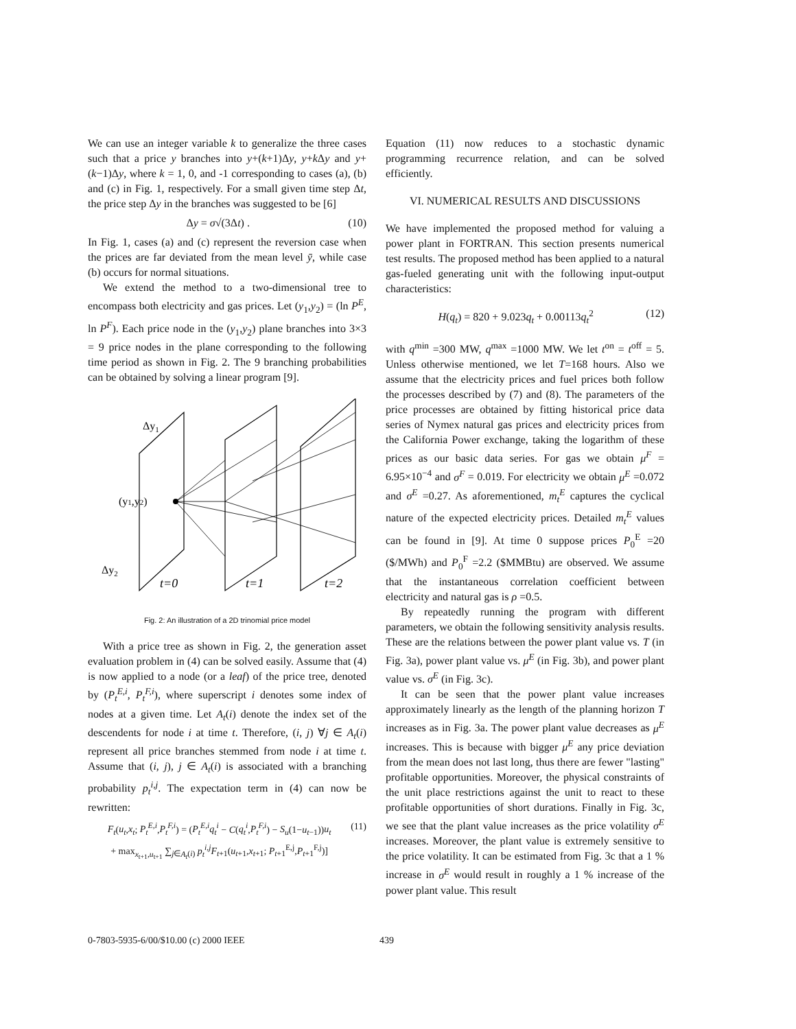We can use an integer variable k to generalize the three cases such that a price y branches into y+(k+1)Δy, y+k Δy and y+(k−1)Δy, where k = 1, 0, and -1 corresponding to cases (a), (b) and (c) in Fig. 1, respectively. For a small given time step Δt, the price step Δy in the branches was suggested to be [6]
Δy = σ√(3Δt) . (10)
In Fig. 1, cases (a) and (c) represent the reversion case when the prices are far deviated from the mean level ȳ, while case (b) occurs for normal situations.
We extend the method to a two-dimensional tree to encompass both electricity and gas prices. Let (y<sub>1</sub>,y<sub>2</sub>) = (ln P<sup>E</sup>, ln P<sup>F</sup>). Each price node in the (y<sub>1</sub>,y<sub>2</sub>) plane branches into 3×3 = 9 price nodes in the plane corresponding to the following time period as shown in Fig. 2. The 9 branching probabilities can be obtained by solving a linear program [9].
Δy1
(y1,y2)
Δy2
t=0
t=1
t=2
Fig. 2: An illustration of a 2D trinomial price model
With a price tree as shown in Fig. 2, the generation asset evaluation problem in (4) can be solved easily. Assume that (4) is now applied to a node (or a leaf) of the price tree, denoted by (P<sub>t</sub><sup>E,i</sup>, P<sub>t</sub><sup>F,i</sup>), where superscript i denotes some index of nodes at a given time. Let A<sub>t</sub>(i) denote the index set of the descendents for node i at time t. Therefore, (i, j) ∀j ∈ A<sub>t</sub>(i) represent all price branches stemmed from node i at time t. Assume that (i, j), j ∈ A<sub>t</sub>(i) is associated with a branching probability p<sub>t</sub><sup>i,j</sup>. The expectation term in (4) can now be rewritten:
F<sub>t</sub>(u<sub>t</sub>,x<sub>t</sub>; P<sub>t</sub><sup>E,i</sup>,P<sub>t</sub><sup>F,i</sup>) = (P<sub>t</sub><sup>E,i</sup>q<sub>t</sub><sup>i</sup> − C(q<sub>t</sub><sup>i</sup>,P<sub>t</sub><sup>F,i</sup>) − S<sub>u</sub>(1−u<sub>t−1</sub>))u<sub>t</sub>
+ max<sub>x<sub>t+1</sub>,u<sub>t+1</sub></sub> ∑<sub>j∈A<sub>t</sub>(i)</sub> p<sub>t</sub><sup>i,j</sup>F<sub>t+1</sub>(u<sub>t+1</sub>,x<sub>t+1</sub>; P<sub>t+1</sub><sup>E,j</sup>,P<sub>t+1</sub><sup>F,j</sup>)] (11)
Equation (11) now reduces to a stochastic dynamic programming recurrence relation, and can be solved efficiently.
VI. NUMERICAL RESULTS AND DISCUSSIONS
We have implemented the proposed method for valuing a power plant in FORTRAN. This section presents numerical test results. The proposed method has been applied to a natural gas-fueled generating unit with the following input-output characteristics:
H(q<sub>t</sub>) = 820 + 9.023q<sub>t</sub> + 0.00113q<sub>t</sub><sup>2</sup> (12)
with q<sup>min</sup> =300 MW, q<sup>max</sup> =1000 MW. We let t<sup>on</sup> = t<sup>off</sup> = 5. Unless otherwise mentioned, we let T=168 hours. Also we assume that the electricity prices and fuel prices both follow the processes described by (7) and (8). The parameters of the price processes are obtained by fitting historical price data series of Nymex natural gas prices and electricity prices from the California Power exchange, taking the logarithm of these prices as our basic data series. For gas we obtain μ<sup>F</sup> = 6.95×10<sup>−4</sup> and σ<sup>F</sup> = 0.019. For electricity we obtain μ<sup>E</sup> =0.072 and σ<sup>E</sup> =0.27. As aforementioned, m<sub>t</sub><sup>E</sup> captures the cyclical nature of the expected electricity prices. Detailed m<sub>t</sub><sup>E</sup> values can be found in [9]. At time 0 suppose prices P<sub>0</sub><sup>E</sup> =20 ($/MWh) and P<sub>0</sub><sup>F</sup> =2.2 ($MMBtu) are observed. We assume that the instantaneous correlation coefficient between electricity and natural gas is ρ =0.5.
By repeatedly running the program with different parameters, we obtain the following sensitivity analysis results. These are the relations between the power plant value vs. T (in Fig. 3a), power plant value vs. μ<sup>E</sup> (in Fig. 3b), and power plant value vs. σ<sup>E</sup> (in Fig. 3c).
It can be seen that the power plant value increases approximately linearly as the length of the planning horizon T increases as in Fig. 3a. The power plant value decreases as μ<sup>E</sup> increases. This is because with bigger μ<sup>E</sup> any price deviation from the mean does not last long, thus there are fewer "lasting" profitable opportunities. Moreover, the physical constraints of the unit place restrictions against the unit to react to these profitable opportunities of short durations. Finally in Fig. 3c, we see that the plant value increases as the price volatility σ<sup>E</sup> increases. Moreover, the plant value is extremely sensitive to the price volatility. It can be estimated from Fig. 3c that a 1 % increase in σ<sup>E</sup> would result in roughly a 1 % increase of the power plant value. This result
0-7803-5935-6/00/$10.00 (c) 2000 IEEE 439